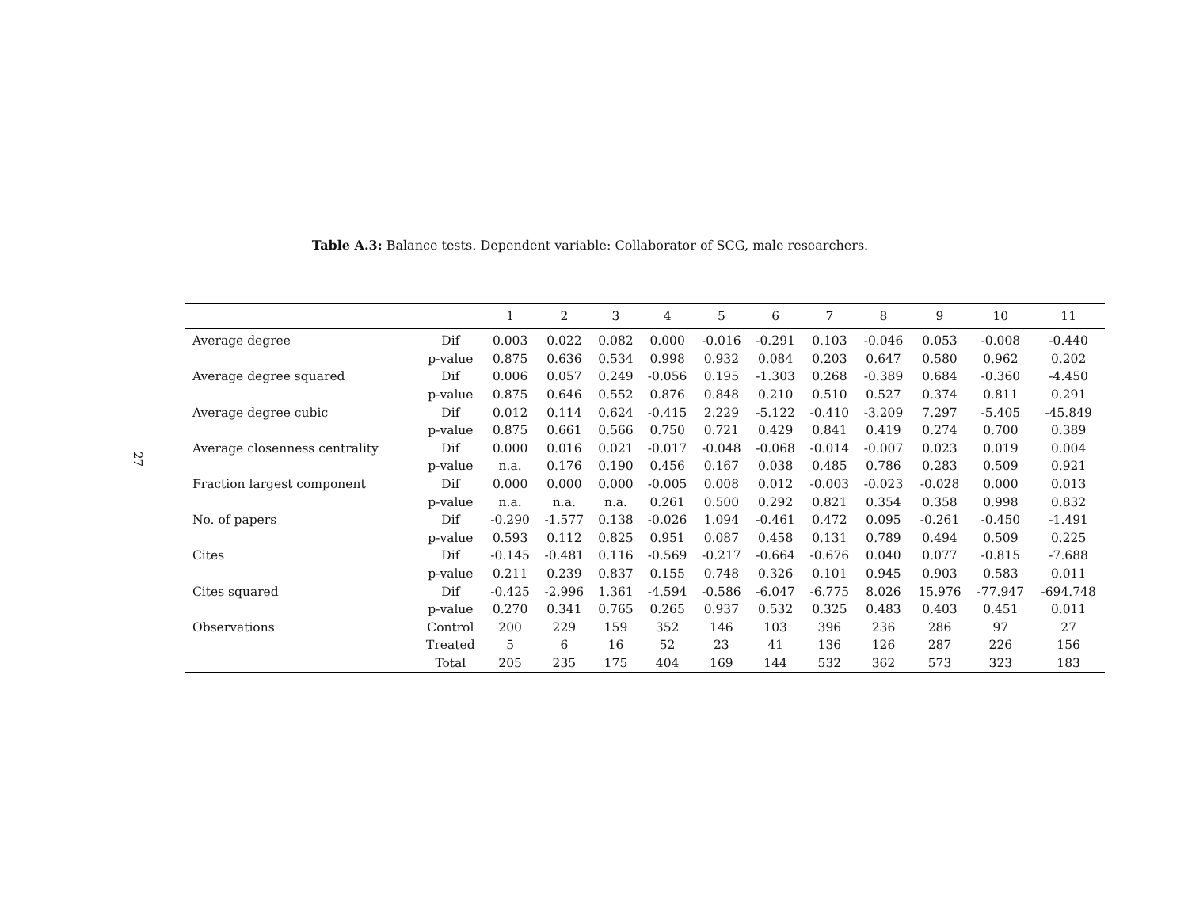27
Table A.3: Balance tests. Dependent variable: Collaborator of SCG, male researchers.
| | | 1 | 2 | 3 | 4 | 5 | 6 | 7 | 8 | 9 | 10 | 11 |
| --- | --- | --- | --- | --- | --- | --- | --- | --- | --- | --- | --- | --- |
| Average degree | Dif | 0.003 | 0.022 | 0.082 | 0.000 | -0.016 | -0.291 | 0.103 | -0.046 | 0.053 | -0.008 | -0.440 |
| | p-value | 0.875 | 0.636 | 0.534 | 0.998 | 0.932 | 0.084 | 0.203 | 0.647 | 0.580 | 0.962 | 0.202 |
| Average degree squared | Dif | 0.006 | 0.057 | 0.249 | -0.056 | 0.195 | -1.303 | 0.268 | -0.389 | 0.684 | -0.360 | -4.450 |
| | p-value | 0.875 | 0.646 | 0.552 | 0.876 | 0.848 | 0.210 | 0.510 | 0.527 | 0.374 | 0.811 | 0.291 |
| Average degree cubic | Dif | 0.012 | 0.114 | 0.624 | -0.415 | 2.229 | -5.122 | -0.410 | -3.209 | 7.297 | -5.405 | -45.849 |
| | p-value | 0.875 | 0.661 | 0.566 | 0.750 | 0.721 | 0.429 | 0.841 | 0.419 | 0.274 | 0.700 | 0.389 |
| Average closenness centrality | Dif | 0.000 | 0.016 | 0.021 | -0.017 | -0.048 | -0.068 | -0.014 | -0.007 | 0.023 | 0.019 | 0.004 |
| | p-value | n.a. | 0.176 | 0.190 | 0.456 | 0.167 | 0.038 | 0.485 | 0.786 | 0.283 | 0.509 | 0.921 |
| Fraction largest component | Dif | 0.000 | 0.000 | 0.000 | -0.005 | 0.008 | 0.012 | -0.003 | -0.023 | -0.028 | 0.000 | 0.013 |
| | p-value | n.a. | n.a. | n.a. | 0.261 | 0.500 | 0.292 | 0.821 | 0.354 | 0.358 | 0.998 | 0.832 |
| No. of papers | Dif | -0.290 | -1.577 | 0.138 | -0.026 | 1.094 | -0.461 | 0.472 | 0.095 | -0.261 | -0.450 | -1.491 |
| | p-value | 0.593 | 0.112 | 0.825 | 0.951 | 0.087 | 0.458 | 0.131 | 0.789 | 0.494 | 0.509 | 0.225 |
| Cites | Dif | -0.145 | -0.481 | 0.116 | -0.569 | -0.217 | -0.664 | -0.676 | 0.040 | 0.077 | -0.815 | -7.688 |
| | p-value | 0.211 | 0.239 | 0.837 | 0.155 | 0.748 | 0.326 | 0.101 | 0.945 | 0.903 | 0.583 | 0.011 |
| Cites squared | Dif | -0.425 | -2.996 | 1.361 | -4.594 | -0.586 | -6.047 | -6.775 | 8.026 | 15.976 | -77.947 | -694.748 |
| | p-value | 0.270 | 0.341 | 0.765 | 0.265 | 0.937 | 0.532 | 0.325 | 0.483 | 0.403 | 0.451 | 0.011 |
| Observations | Control | 200 | 229 | 159 | 352 | 146 | 103 | 396 | 236 | 286 | 97 | 27 |
| | Treated | 5 | 6 | 16 | 52 | 23 | 41 | 136 | 126 | 287 | 226 | 156 |
| | Total | 205 | 235 | 175 | 404 | 169 | 144 | 532 | 362 | 573 | 323 | 183 |